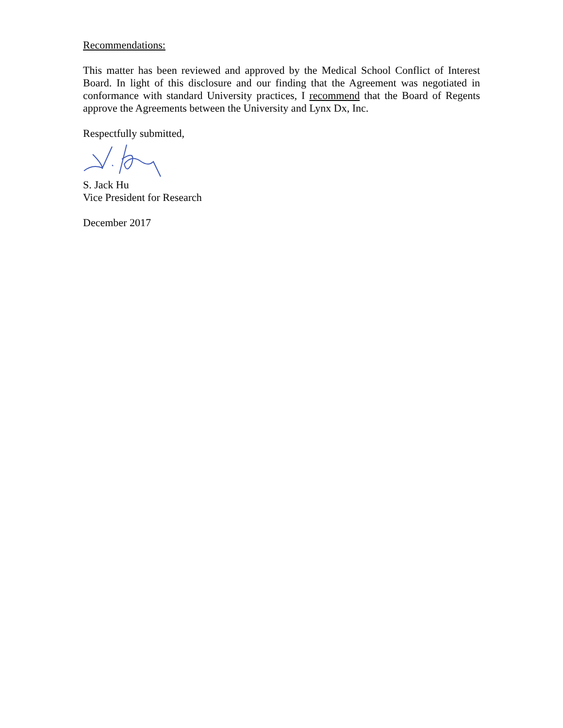Recommendations:
This matter has been reviewed and approved by the Medical School Conflict of Interest Board. In light of this disclosure and our finding that the Agreement was negotiated in conformance with standard University practices, I recommend that the Board of Regents approve the Agreements between the University and Lynx Dx, Inc.
Respectfully submitted,
S. Jack Hu
Vice President for Research
December 2017